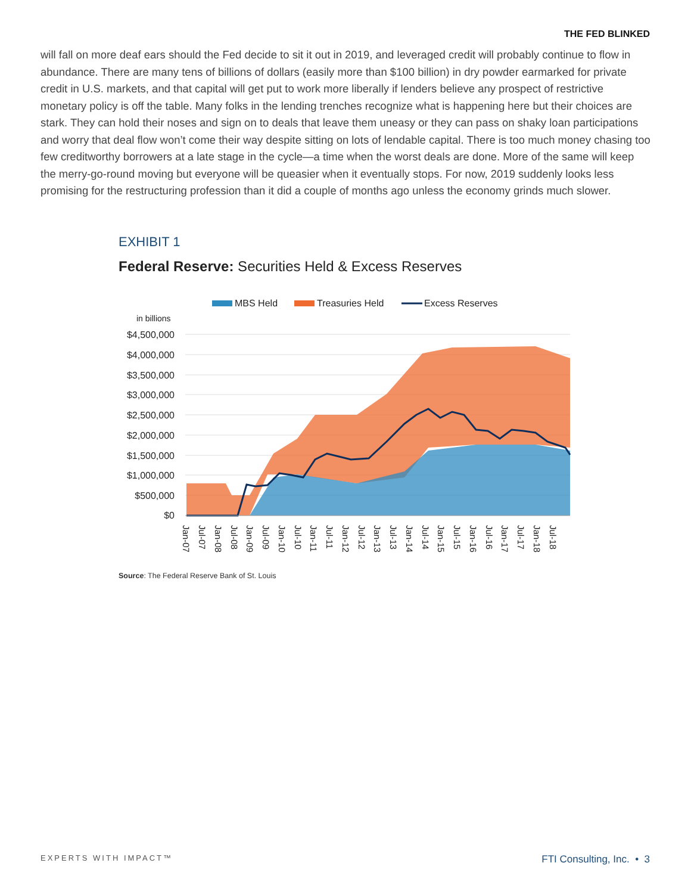THE FED BLINKED
will fall on more deaf ears should the Fed decide to sit it out in 2019, and leveraged credit will probably continue to flow in abundance. There are many tens of billions of dollars (easily more than $100 billion) in dry powder earmarked for private credit in U.S. markets, and that capital will get put to work more liberally if lenders believe any prospect of restrictive monetary policy is off the table. Many folks in the lending trenches recognize what is happening here but their choices are stark. They can hold their noses and sign on to deals that leave them uneasy or they can pass on shaky loan participations and worry that deal flow won’t come their way despite sitting on lots of lendable capital. There is too much money chasing too few creditworthy borrowers at a late stage in the cycle—a time when the worst deals are done. More of the same will keep the merry-go-round moving but everyone will be queasier when it eventually stops. For now, 2019 suddenly looks less promising for the restructuring profession than it did a couple of months ago unless the economy grinds much slower.
EXHIBIT 1
Federal Reserve: Securities Held & Excess Reserves
MBS Held
Treasuries Held
Excess Reserves
in billions
$4,500,000
$4,000,000
$3,500,000
$3,000,000
$2,500,000
$2,000,000
$1,500,000
$1,000,000
$500,000
$0
Jan-07
Jul-07
Jan-08
Jul-08
Jan-09
Jul-09
Jan-10
Jul-10
Jan-11
Jul-11
Jan-12
Jul-12
Jan-13
Jul-13
Jan-14
Jul-14
Jan-15
Jul-15
Jan-16
Jul-16
Jan-17
Jul-17
Jan-18
Jul-18
Source: The Federal Reserve Bank of St. Louis
EXPERTS WITH IMPACT™ FTI Consulting, Inc. • 3